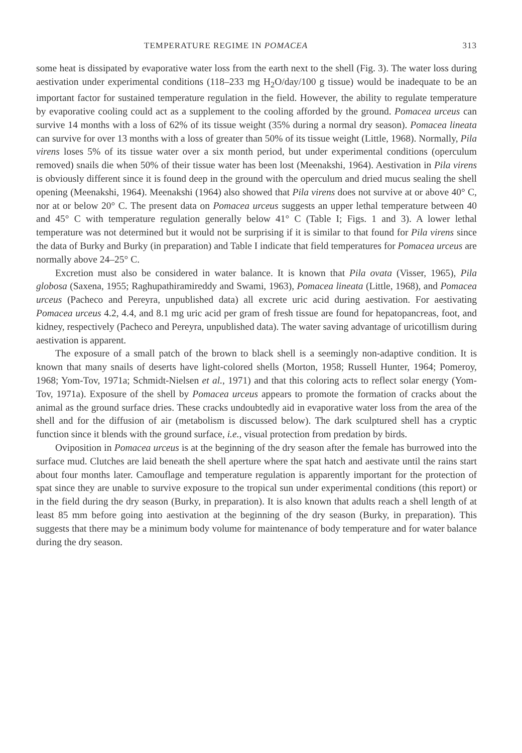TEMPERATURE REGIME IN POMACEA 313
some heat is dissipated by evaporative water loss from the earth next to the shell (Fig. 3). The water loss during aestivation under experimental conditions (118–233 mg H<sub>2</sub>O/day/100 g tissue) would be inadequate to be an important factor for sustained temperature regulation in the field. However, the ability to regulate temperature by evaporative cooling could act as a supplement to the cooling afforded by the ground. Pomacea urceus can survive 14 months with a loss of 62% of its tissue weight (35% during a normal dry season). Pomacea lineata can survive for over 13 months with a loss of greater than 50% of its tissue weight (Little, 1968). Normally, Pila virens loses 5% of its tissue water over a six month period, but under experimental conditions (operculum removed) snails die when 50% of their tissue water has been lost (Meenakshi, 1964). Aestivation in Pila virens is obviously different since it is found deep in the ground with the operculum and dried mucus sealing the shell opening (Meenakshi, 1964). Meenakshi (1964) also showed that Pila virens does not survive at or above 40° C, nor at or below 20° C. The present data on Pomacea urceus suggests an upper lethal temperature between 40 and 45° C with temperature regulation generally below 41° C (Table I; Figs. 1 and 3). A lower lethal temperature was not determined but it would not be surprising if it is similar to that found for Pila virens since the data of Burky and Burky (in preparation) and Table I indicate that field temperatures for Pomacea urceus are normally above 24–25° C.
Excretion must also be considered in water balance. It is known that Pila ovata (Visser, 1965), Pila globosa (Saxena, 1955; Raghupathiramireddy and Swami, 1963), Pomacea lineata (Little, 1968), and Pomacea urceus (Pacheco and Pereyra, unpublished data) all excrete uric acid during aestivation. For aestivating Pomacea urceus 4.2, 4.4, and 8.1 mg uric acid per gram of fresh tissue are found for hepatopancreas, foot, and kidney, respectively (Pacheco and Pereyra, unpublished data). The water saving advantage of uricotillism during aestivation is apparent.
The exposure of a small patch of the brown to black shell is a seemingly non-adaptive condition. It is known that many snails of deserts have light-colored shells (Morton, 1958; Russell Hunter, 1964; Pomeroy, 1968; Yom-Tov, 1971a; Schmidt-Nielsen et al., 1971) and that this coloring acts to reflect solar energy (Yom-Tov, 1971a). Exposure of the shell by Pomacea urceus appears to promote the formation of cracks about the animal as the ground surface dries. These cracks undoubtedly aid in evaporative water loss from the area of the shell and for the diffusion of air (metabolism is discussed below). The dark sculptured shell has a cryptic function since it blends with the ground surface, i.e., visual protection from predation by birds.
Oviposition in Pomacea urceus is at the beginning of the dry season after the female has burrowed into the surface mud. Clutches are laid beneath the shell aperture where the spat hatch and aestivate until the rains start about four months later. Camouflage and temperature regulation is apparently important for the protection of spat since they are unable to survive exposure to the tropical sun under experimental conditions (this report) or in the field during the dry season (Burky, in preparation). It is also known that adults reach a shell length of at least 85 mm before going into aestivation at the beginning of the dry season (Burky, in preparation). This suggests that there may be a minimum body volume for maintenance of body temperature and for water balance during the dry season.